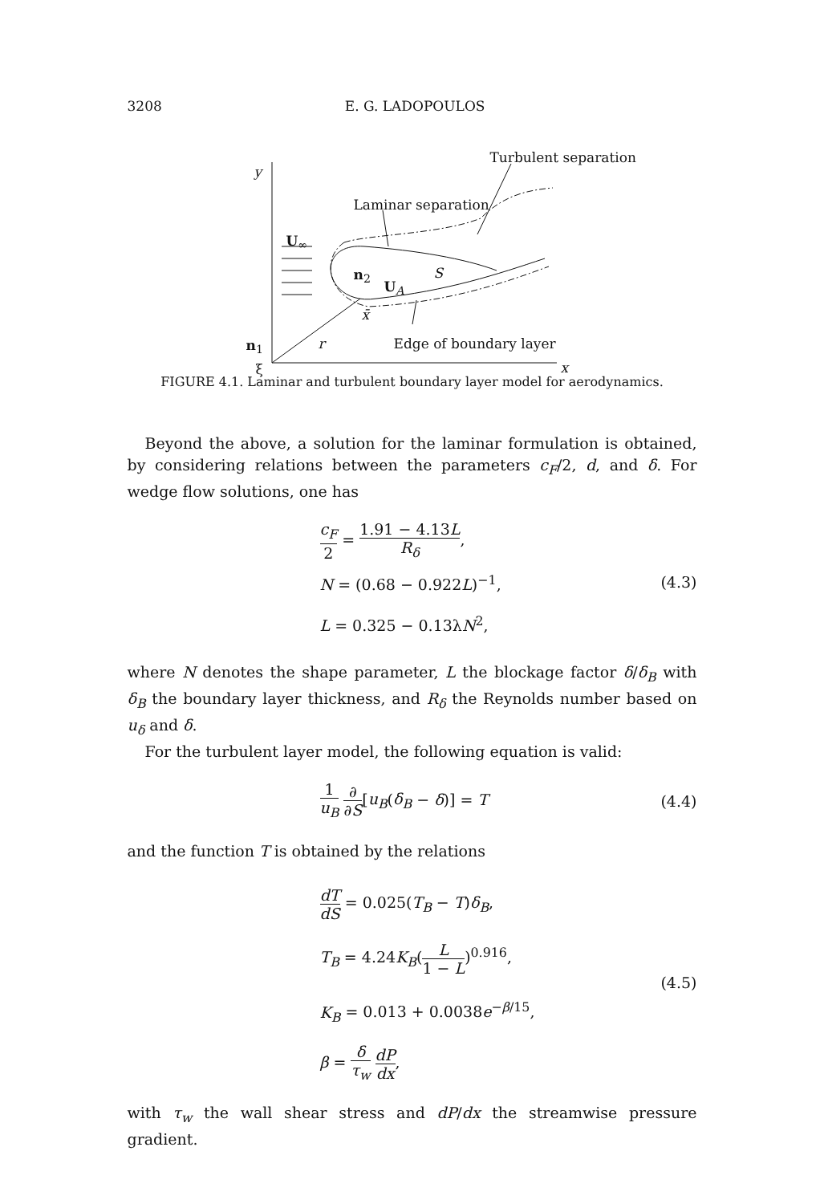3208 E. G. LADOPOULOS
Turbulent separation
y
Laminar separation
U<sub>∞</sub>
n<sub>2</sub> S
U<sub>A</sub>
x̄
n<sub>1</sub> r Edge of boundary layer
ξ x
FIGURE 4.1. Laminar and turbulent boundary layer model for aerodynamics.
Beyond the above, a solution for the laminar formulation is obtained, by considering relations between the parameters c<sub>F</sub>/2, d, and δ. For wedge flow solutions, one has
c<sub>F</sub> 2 = 1.91 − 4.13L R<sub>δ</sub>,
N = (0.68 − 0.922L)<sup>−1</sup>,
L = 0.325 − 0.13λN<sup>2</sup>,
(4.3)
where N denotes the shape parameter, L the blockage factor δ/δ<sub>B</sub> with δ<sub>B</sub> the boundary layer thickness, and R<sub>δ</sub> the Reynolds number based on u<sub>δ</sub> and δ.
For the turbulent layer model, the following equation is valid:
1 u<sub>B</sub> ∂ ∂S[u<sub>B</sub>(δ<sub>B</sub> − δ)] = T
(4.4)
and the function T is obtained by the relations
dT dS = 0.025(T<sub>B</sub> − T)δ<sub>B</sub>,
T<sub>B</sub> = 4.24K<sub>B</sub>(L 1 − L)<sup>0.916</sup>,
K<sub>B</sub> = 0.013 + 0.0038e<sup>−β/15</sup>,
β = δ τ<sub>w</sub> dP dx,
(4.5)
with τ<sub>w</sub> the wall shear stress and dP/dx the streamwise pressure gradient.